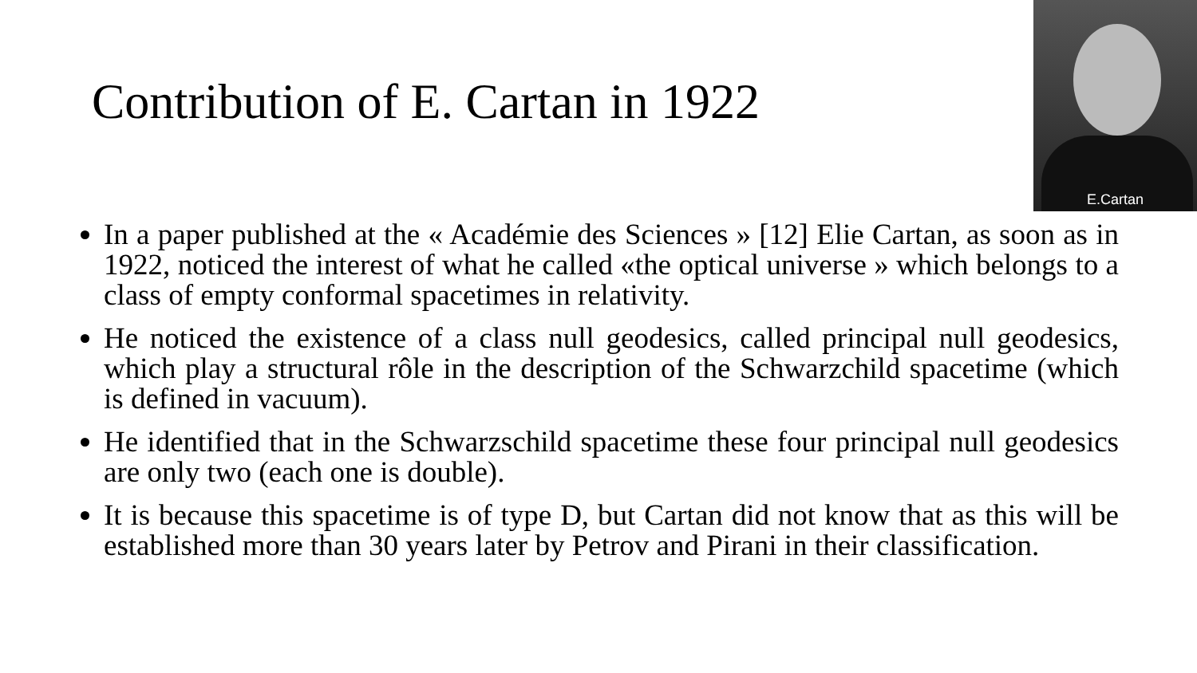Contribution of E. Cartan in 1922
E.Cartan
In a paper published at the « Académie des Sciences » [12] Elie Cartan, as soon as in 1922, noticed the interest of what he called «the optical universe » which belongs to a class of empty conformal spacetimes in relativity.
He noticed the existence of a class null geodesics, called principal null geodesics, which play a structural rôle in the description of the Schwarzchild spacetime (which is defined in vacuum).
He identified that in the Schwarzschild spacetime these four principal null geodesics are only two (each one is double).
It is because this spacetime is of type D, but Cartan did not know that as this will be established more than 30 years later by Petrov and Pirani in their classification.